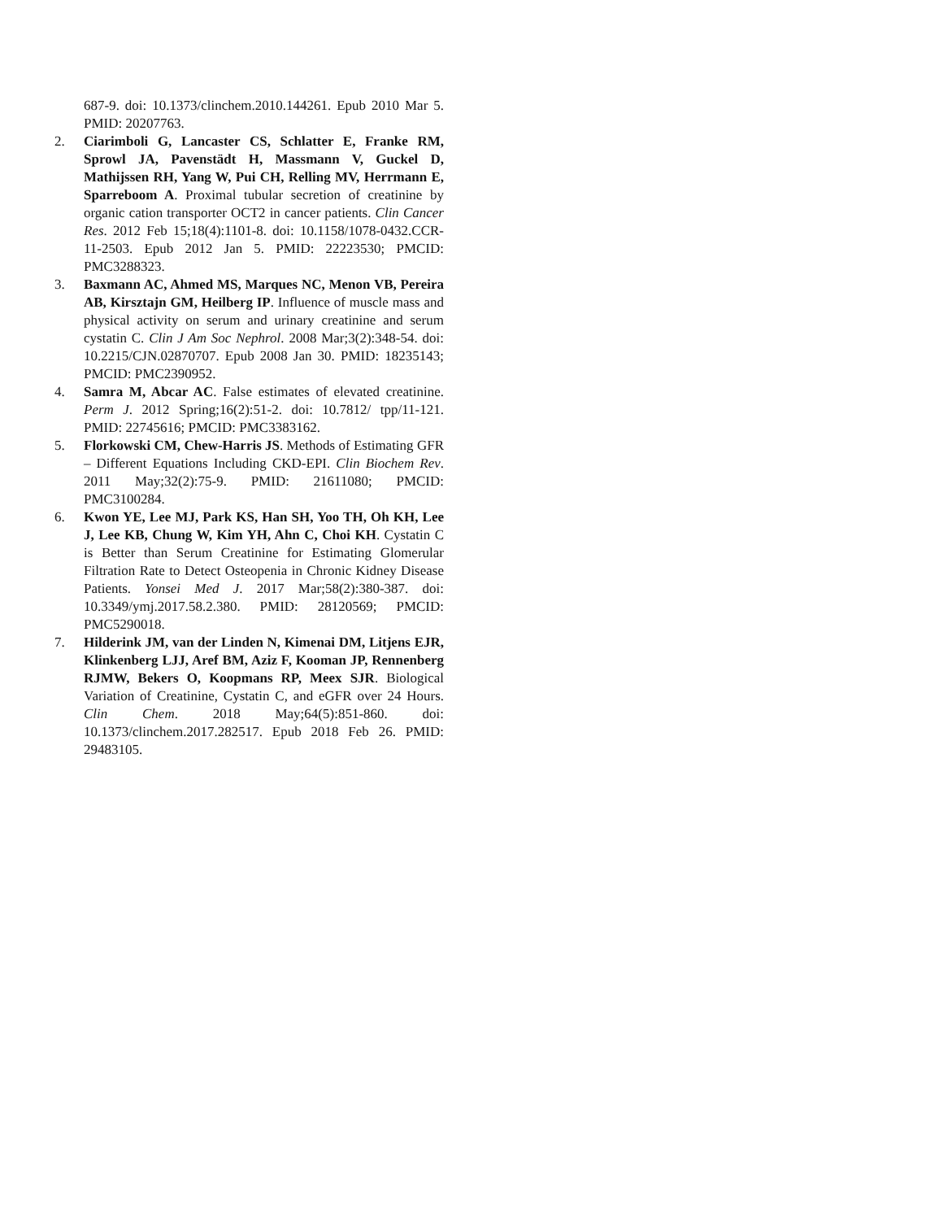687-9. doi: 10.1373/clinchem.2010.144261. Epub 2010 Mar 5. PMID: 20207763.
2. Ciarimboli G, Lancaster CS, Schlatter E, Franke RM, Sprowl JA, Pavenstädt H, Massmann V, Guckel D, Mathijssen RH, Yang W, Pui CH, Relling MV, Herrmann E, Sparreboom A. Proximal tubular secretion of creatinine by organic cation transporter OCT2 in cancer patients. Clin Cancer Res. 2012 Feb 15;18(4):1101-8. doi: 10.1158/1078-0432.CCR-11-2503. Epub 2012 Jan 5. PMID: 22223530; PMCID: PMC3288323.
3. Baxmann AC, Ahmed MS, Marques NC, Menon VB, Pereira AB, Kirsztajn GM, Heilberg IP. Influence of muscle mass and physical activity on serum and urinary creatinine and serum cystatin C. Clin J Am Soc Nephrol. 2008 Mar;3(2):348-54. doi: 10.2215/CJN.02870707. Epub 2008 Jan 30. PMID: 18235143; PMCID: PMC2390952.
4. Samra M, Abcar AC. False estimates of elevated creatinine. Perm J. 2012 Spring;16(2):51-2. doi: 10.7812/ tpp/11-121. PMID: 22745616; PMCID: PMC3383162.
5. Florkowski CM, Chew-Harris JS. Methods of Estimating GFR – Different Equations Including CKD-EPI. Clin Biochem Rev. 2011 May;32(2):75-9. PMID: 21611080; PMCID: PMC3100284.
6. Kwon YE, Lee MJ, Park KS, Han SH, Yoo TH, Oh KH, Lee J, Lee KB, Chung W, Kim YH, Ahn C, Choi KH. Cystatin C is Better than Serum Creatinine for Estimating Glomerular Filtration Rate to Detect Osteopenia in Chronic Kidney Disease Patients. Yonsei Med J. 2017 Mar;58(2):380-387. doi: 10.3349/ymj.2017.58.2.380. PMID: 28120569; PMCID: PMC5290018.
7. Hilderink JM, van der Linden N, Kimenai DM, Litjens EJR, Klinkenberg LJJ, Aref BM, Aziz F, Kooman JP, Rennenberg RJMW, Bekers O, Koopmans RP, Meex SJR. Biological Variation of Creatinine, Cystatin C, and eGFR over 24 Hours. Clin Chem. 2018 May;64(5):851-860. doi: 10.1373/clinchem.2017.282517. Epub 2018 Feb 26. PMID: 29483105.